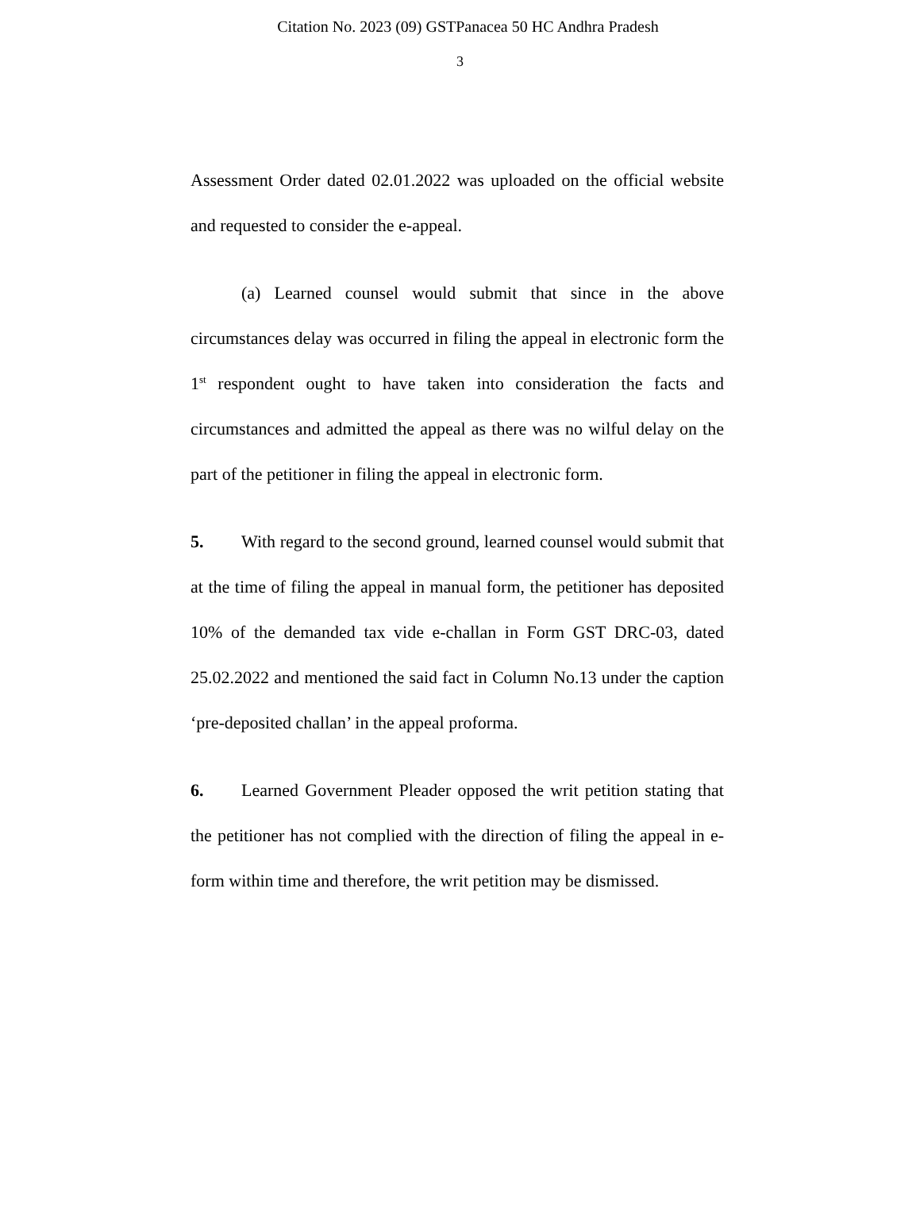Citation No. 2023 (09) GSTPanacea 50 HC Andhra Pradesh
3
Assessment Order dated 02.01.2022 was uploaded on the official website and requested to consider the e-appeal.
(a) Learned counsel would submit that since in the above circumstances delay was occurred in filing the appeal in electronic form the 1<sup>st</sup> respondent ought to have taken into consideration the facts and circumstances and admitted the appeal as there was no wilful delay on the part of the petitioner in filing the appeal in electronic form.
5. With regard to the second ground, learned counsel would submit that at the time of filing the appeal in manual form, the petitioner has deposited 10% of the demanded tax vide e-challan in Form GST DRC-03, dated 25.02.2022 and mentioned the said fact in Column No.13 under the caption ‘pre-deposited challan’ in the appeal proforma.
6. Learned Government Pleader opposed the writ petition stating that the petitioner has not complied with the direction of filing the appeal in e-form within time and therefore, the writ petition may be dismissed.